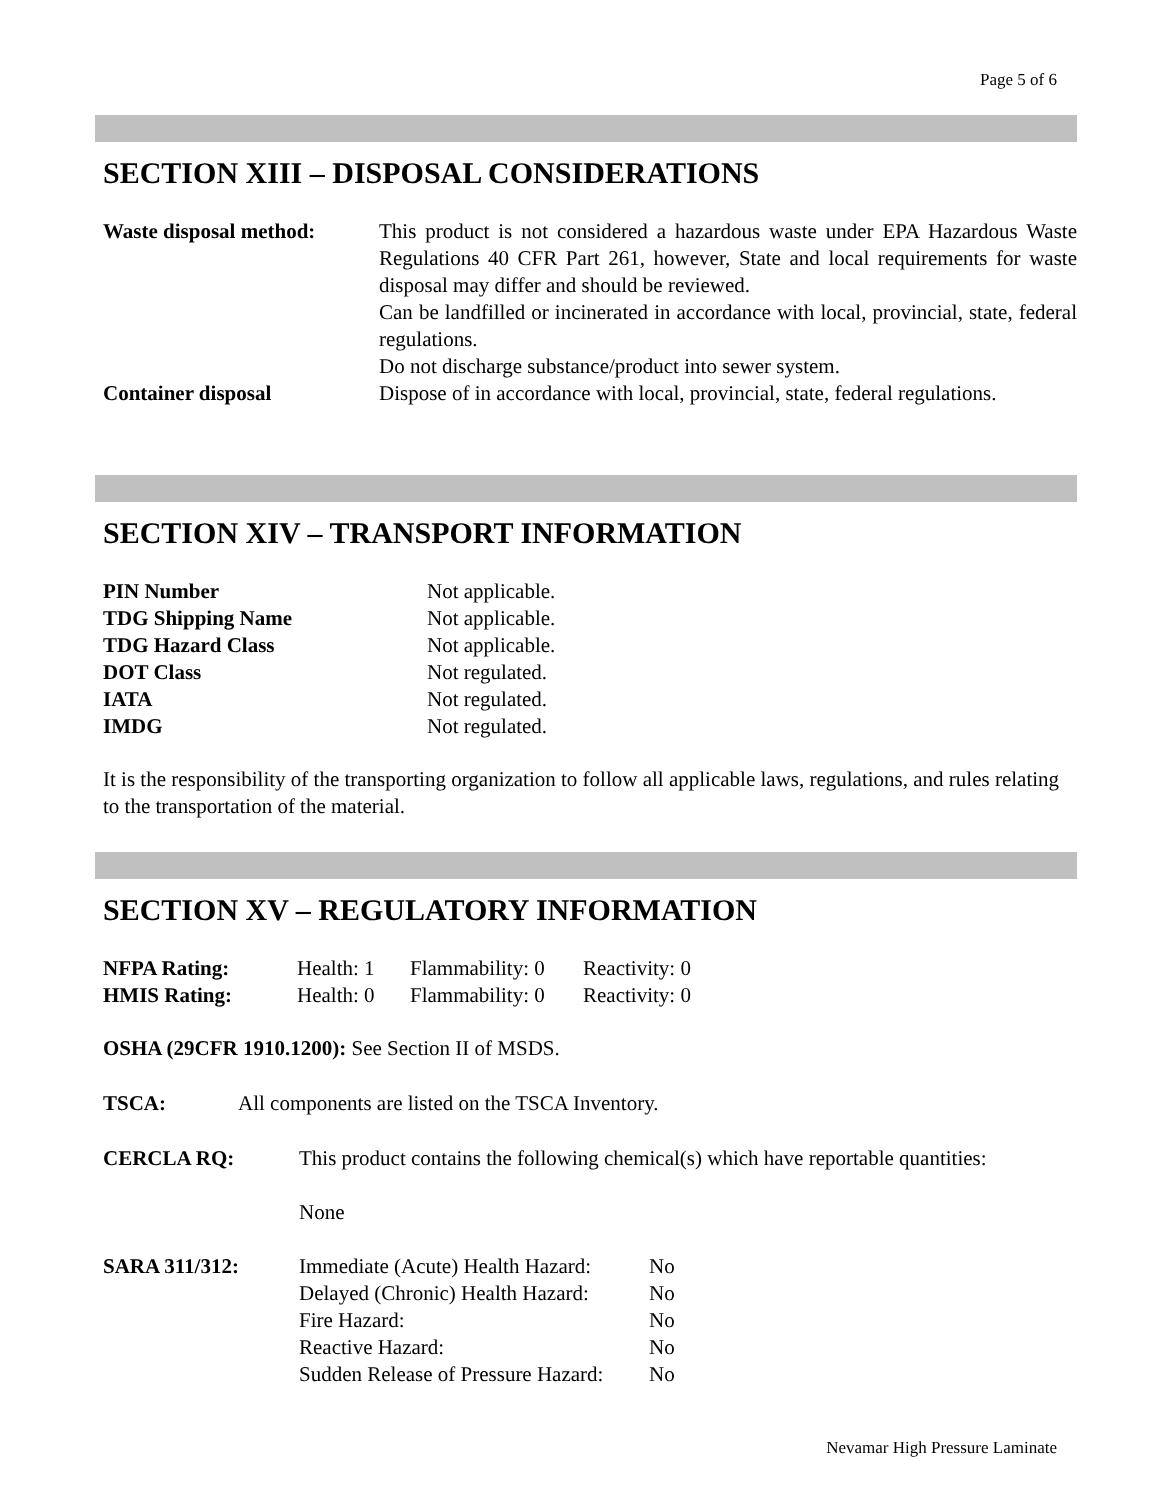Page 5 of 6
SECTION XIII – DISPOSAL CONSIDERATIONS
| Waste disposal method: | This product is not considered a hazardous waste under EPA Hazardous Waste Regulations 40 CFR Part 261, however, State and local requirements for waste disposal may differ and should be reviewed. Can be landfilled or incinerated in accordance with local, provincial, state, federal regulations. Do not discharge substance/product into sewer system. |
| Container disposal | Dispose of in accordance with local, provincial, state, federal regulations. |
SECTION XIV – TRANSPORT INFORMATION
| PIN Number | Not applicable. |
| TDG Shipping Name | Not applicable. |
| TDG Hazard Class | Not applicable. |
| DOT Class | Not regulated. |
| IATA | Not regulated. |
| IMDG | Not regulated. |
It is the responsibility of the transporting organization to follow all applicable laws, regulations, and rules relating to the transportation of the material.
SECTION XV – REGULATORY INFORMATION
| NFPA Rating: | Health: 1 | Flammability: 0 | Reactivity: 0 |
| HMIS Rating: | Health: 0 | Flammability: 0 | Reactivity: 0 |
OSHA (29CFR 1910.1200): See Section II of MSDS.
TSCA: All components are listed on the TSCA Inventory.
| CERCLA RQ: | This product contains the following chemical(s) which have reportable quantities: | |
| | None | |
| SARA 311/312: | Immediate (Acute) Health Hazard: | No |
| | Delayed (Chronic) Health Hazard: | No |
| | Fire Hazard: | No |
| | Reactive Hazard: | No |
| | Sudden Release of Pressure Hazard: | No |
Nevamar High Pressure Laminate